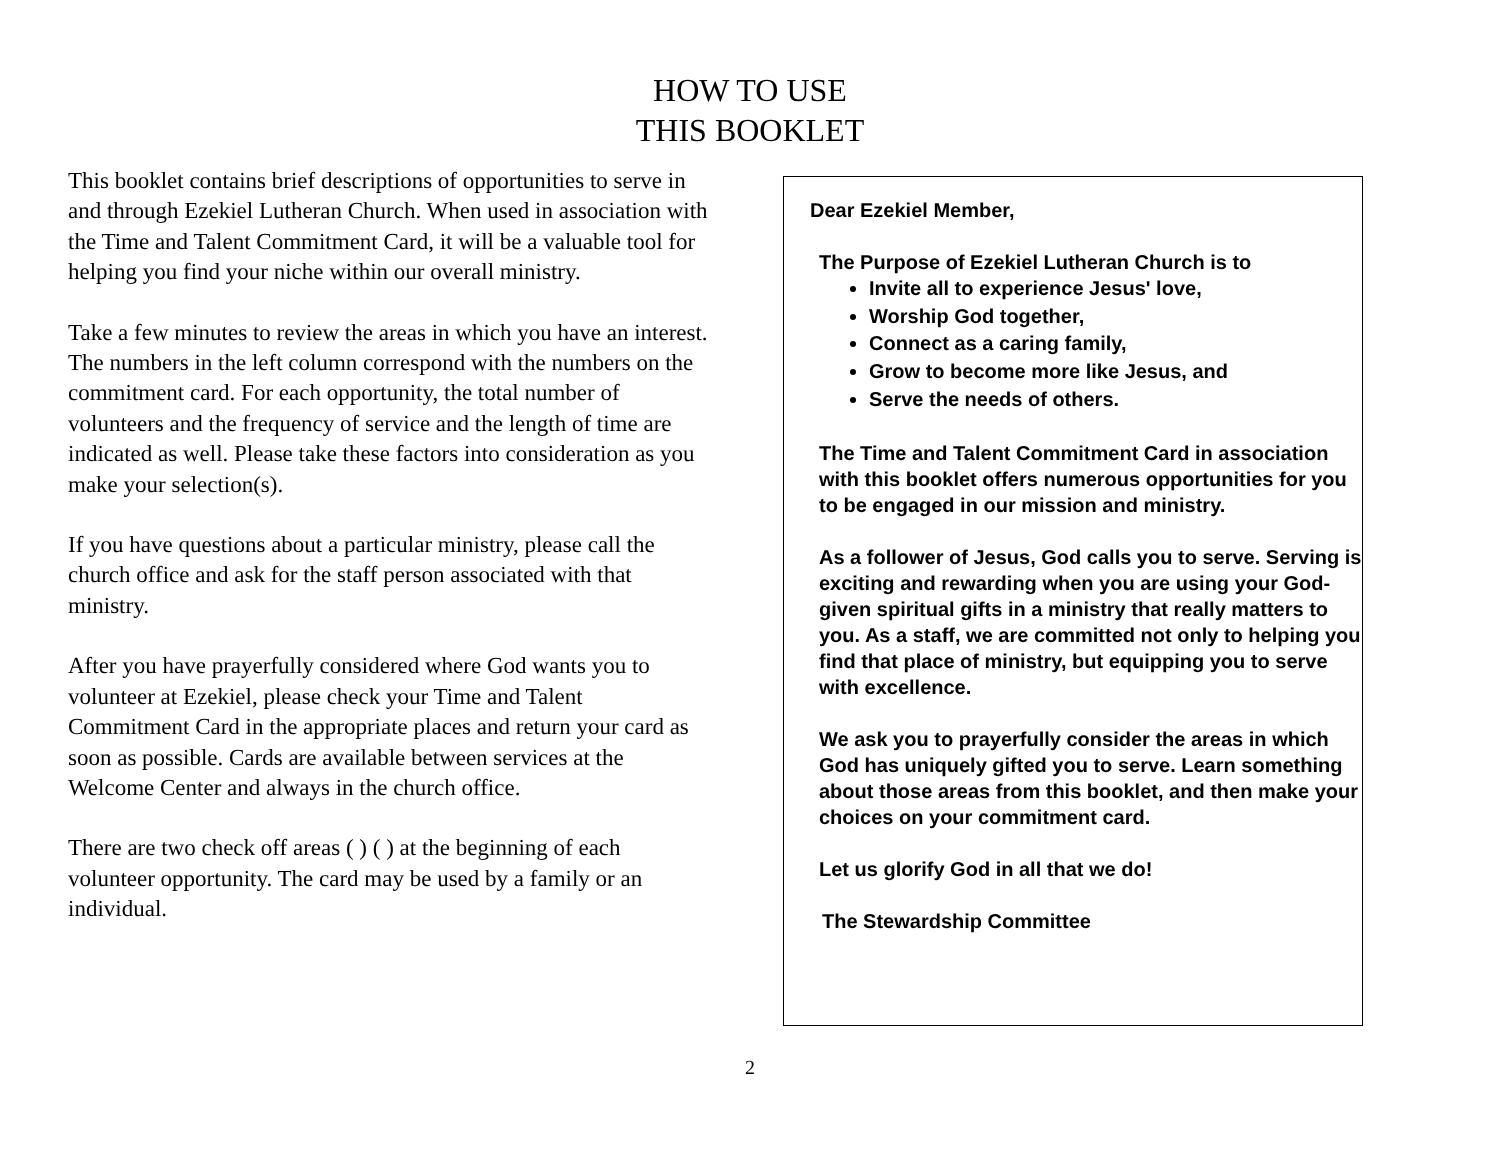HOW TO USE
THIS BOOKLET
This booklet contains brief descriptions of opportunities to serve in and through Ezekiel Lutheran Church. When used in association with the Time and Talent Commitment Card, it will be a valuable tool for helping you find your niche within our overall ministry.
Take a few minutes to review the areas in which you have an interest. The numbers in the left column correspond with the numbers on the commitment card. For each opportunity, the total number of volunteers and the frequency of service and the length of time are indicated as well. Please take these factors into consideration as you make your selection(s).
If you have questions about a particular ministry, please call the church office and ask for the staff person associated with that ministry.
After you have prayerfully considered where God wants you to volunteer at Ezekiel, please check your Time and Talent Commitment Card in the appropriate places and return your card as soon as possible. Cards are available between services at the Welcome Center and always in the church office.
There are two check off areas ( ) ( ) at the beginning of each volunteer opportunity. The card may be used by a family or an individual.
Dear Ezekiel Member,
The Purpose of Ezekiel Lutheran Church is to
Invite all to experience Jesus' love,
Worship God together,
Connect as a caring family,
Grow to become more like Jesus, and
Serve the needs of others.
The Time and Talent Commitment Card in association with this booklet offers numerous opportunities for you to be engaged in our mission and ministry.
As a follower of Jesus, God calls you to serve. Serving is exciting and rewarding when you are using your God-given spiritual gifts in a ministry that really matters to you. As a staff, we are committed not only to helping you find that place of ministry, but equipping you to serve with excellence.
We ask you to prayerfully consider the areas in which God has uniquely gifted you to serve. Learn something about those areas from this booklet, and then make your choices on your commitment card.
Let us glorify God in all that we do!
The Stewardship Committee
2